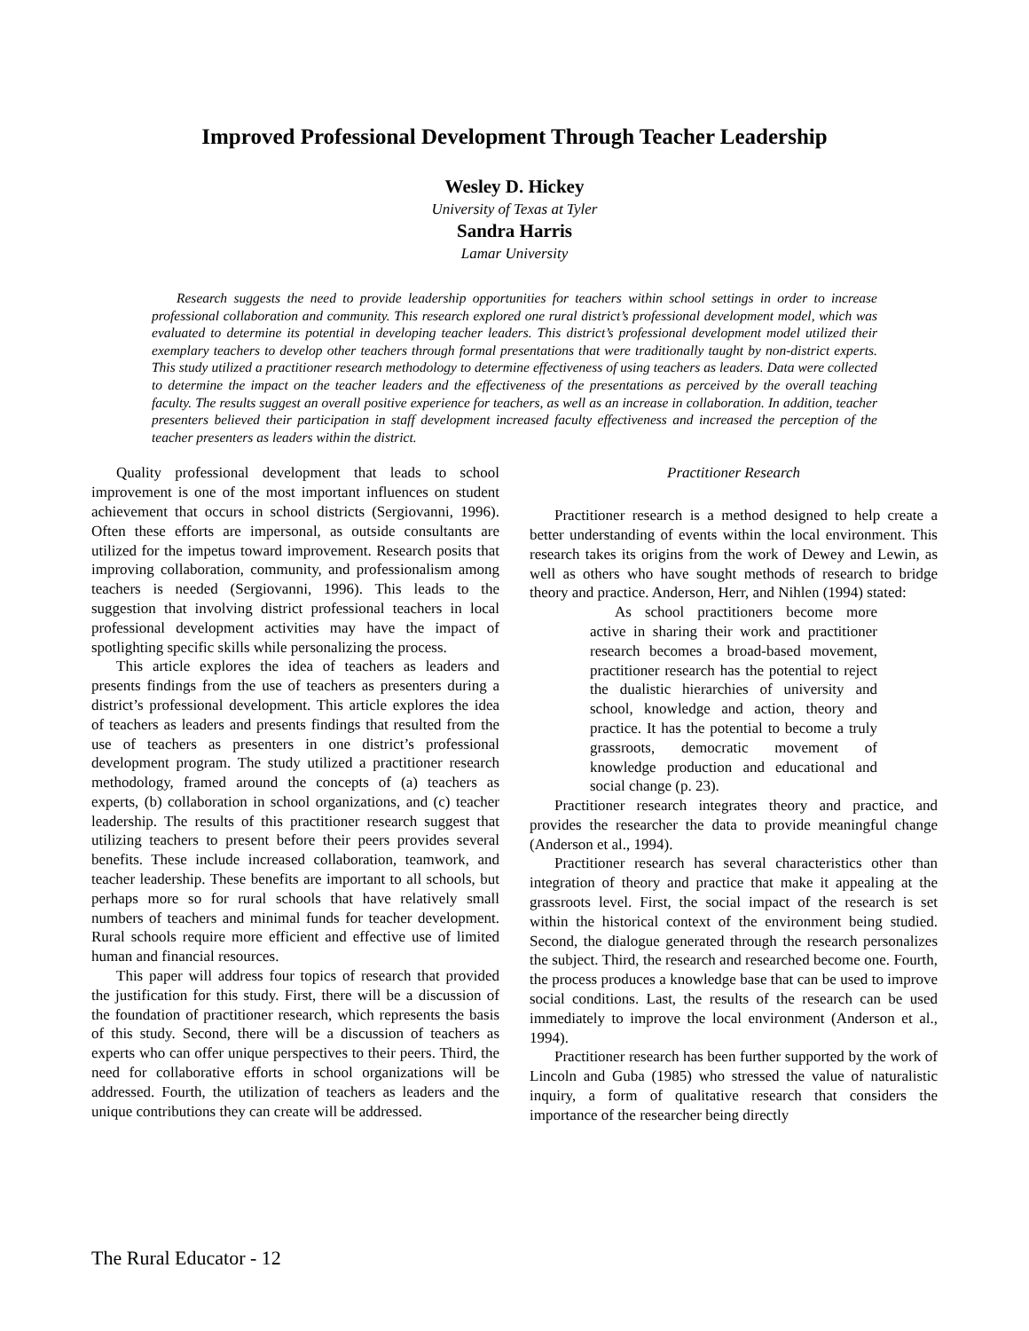Improved Professional Development Through Teacher Leadership
Wesley D. Hickey
University of Texas at Tyler
Sandra Harris
Lamar University
Research suggests the need to provide leadership opportunities for teachers within school settings in order to increase professional collaboration and community. This research explored one rural district’s professional development model, which was evaluated to determine its potential in developing teacher leaders. This district’s professional development model utilized their exemplary teachers to develop other teachers through formal presentations that were traditionally taught by non-district experts. This study utilized a practitioner research methodology to determine effectiveness of using teachers as leaders. Data were collected to determine the impact on the teacher leaders and the effectiveness of the presentations as perceived by the overall teaching faculty. The results suggest an overall positive experience for teachers, as well as an increase in collaboration. In addition, teacher presenters believed their participation in staff development increased faculty effectiveness and increased the perception of the teacher presenters as leaders within the district.
Quality professional development that leads to school improvement is one of the most important influences on student achievement that occurs in school districts (Sergiovanni, 1996). Often these efforts are impersonal, as outside consultants are utilized for the impetus toward improvement. Research posits that improving collaboration, community, and professionalism among teachers is needed (Sergiovanni, 1996). This leads to the suggestion that involving district professional teachers in local professional development activities may have the impact of spotlighting specific skills while personalizing the process.
This article explores the idea of teachers as leaders and presents findings from the use of teachers as presenters during a district’s professional development. This article explores the idea of teachers as leaders and presents findings that resulted from the use of teachers as presenters in one district’s professional development program. The study utilized a practitioner research methodology, framed around the concepts of (a) teachers as experts, (b) collaboration in school organizations, and (c) teacher leadership. The results of this practitioner research suggest that utilizing teachers to present before their peers provides several benefits. These include increased collaboration, teamwork, and teacher leadership. These benefits are important to all schools, but perhaps more so for rural schools that have relatively small numbers of teachers and minimal funds for teacher development. Rural schools require more efficient and effective use of limited human and financial resources.
This paper will address four topics of research that provided the justification for this study. First, there will be a discussion of the foundation of practitioner research, which represents the basis of this study. Second, there will be a discussion of teachers as experts who can offer unique perspectives to their peers. Third, the need for collaborative efforts in school organizations will be addressed. Fourth, the utilization of teachers as leaders and the unique contributions they can create will be addressed.
Practitioner Research
Practitioner research is a method designed to help create a better understanding of events within the local environment. This research takes its origins from the work of Dewey and Lewin, as well as others who have sought methods of research to bridge theory and practice. Anderson, Herr, and Nihlen (1994) stated:
As school practitioners become more active in sharing their work and practitioner research becomes a broad-based movement, practitioner research has the potential to reject the dualistic hierarchies of university and school, knowledge and action, theory and practice. It has the potential to become a truly grassroots, democratic movement of knowledge production and educational and social change (p. 23).
Practitioner research integrates theory and practice, and provides the researcher the data to provide meaningful change (Anderson et al., 1994).
Practitioner research has several characteristics other than integration of theory and practice that make it appealing at the grassroots level. First, the social impact of the research is set within the historical context of the environment being studied. Second, the dialogue generated through the research personalizes the subject. Third, the research and researched become one. Fourth, the process produces a knowledge base that can be used to improve social conditions. Last, the results of the research can be used immediately to improve the local environment (Anderson et al., 1994).
Practitioner research has been further supported by the work of Lincoln and Guba (1985) who stressed the value of naturalistic inquiry, a form of qualitative research that considers the importance of the researcher being directly
The Rural Educator - 12